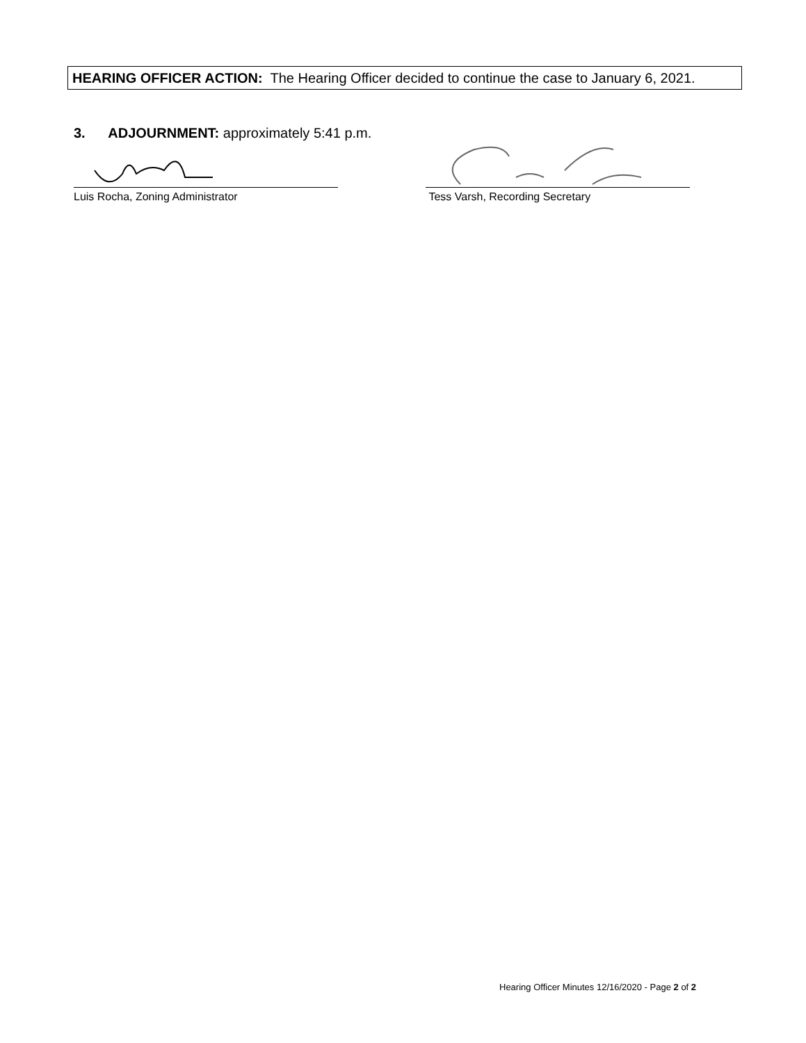HEARING OFFICER ACTION: The Hearing Officer decided to continue the case to January 6, 2021.
3. ADJOURNMENT: approximately 5:41 p.m.
Luis Rocha, Zoning Administrator Tess Varsh, Recording Secretary
Hearing Officer Minutes 12/16/2020 - Page 2 of 2